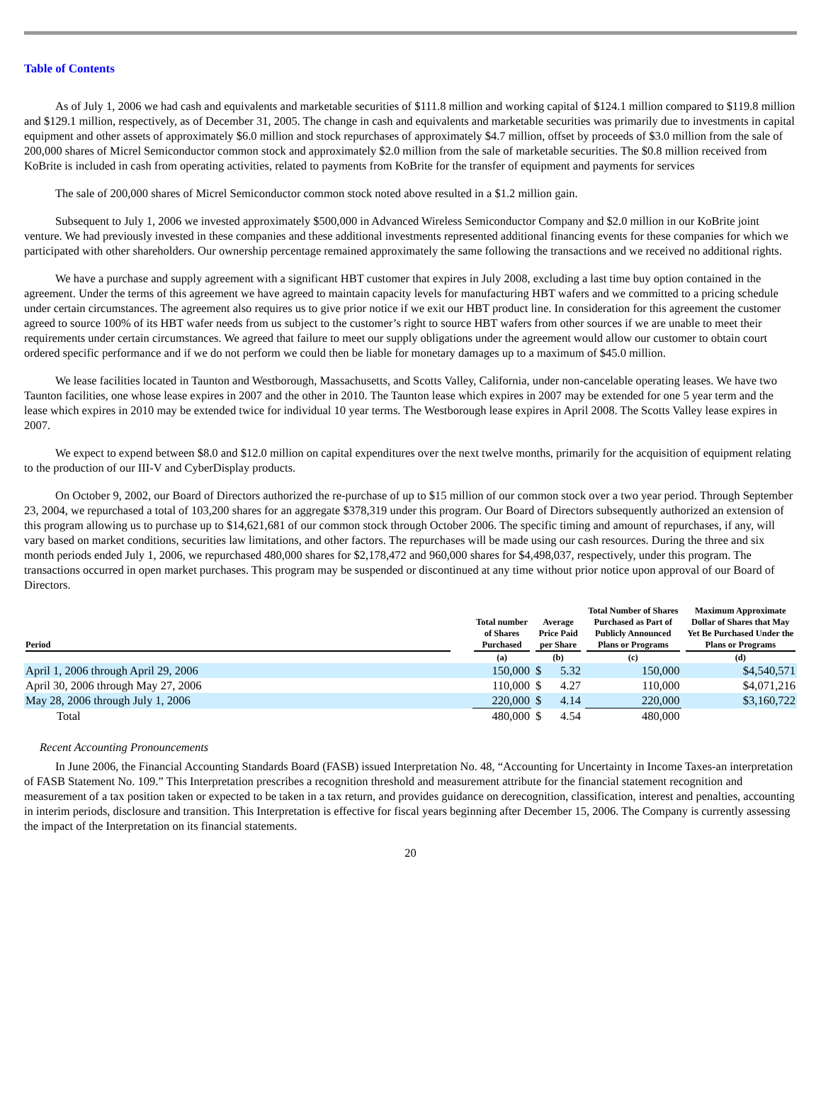Table of Contents
As of July 1, 2006 we had cash and equivalents and marketable securities of $111.8 million and working capital of $124.1 million compared to $119.8 million and $129.1 million, respectively, as of December 31, 2005. The change in cash and equivalents and marketable securities was primarily due to investments in capital equipment and other assets of approximately $6.0 million and stock repurchases of approximately $4.7 million, offset by proceeds of $3.0 million from the sale of 200,000 shares of Micrel Semiconductor common stock and approximately $2.0 million from the sale of marketable securities. The $0.8 million received from KoBrite is included in cash from operating activities, related to payments from KoBrite for the transfer of equipment and payments for services
The sale of 200,000 shares of Micrel Semiconductor common stock noted above resulted in a $1.2 million gain.
Subsequent to July 1, 2006 we invested approximately $500,000 in Advanced Wireless Semiconductor Company and $2.0 million in our KoBrite joint venture. We had previously invested in these companies and these additional investments represented additional financing events for these companies for which we participated with other shareholders. Our ownership percentage remained approximately the same following the transactions and we received no additional rights.
We have a purchase and supply agreement with a significant HBT customer that expires in July 2008, excluding a last time buy option contained in the agreement. Under the terms of this agreement we have agreed to maintain capacity levels for manufacturing HBT wafers and we committed to a pricing schedule under certain circumstances. The agreement also requires us to give prior notice if we exit our HBT product line. In consideration for this agreement the customer agreed to source 100% of its HBT wafer needs from us subject to the customer’s right to source HBT wafers from other sources if we are unable to meet their requirements under certain circumstances. We agreed that failure to meet our supply obligations under the agreement would allow our customer to obtain court ordered specific performance and if we do not perform we could then be liable for monetary damages up to a maximum of $45.0 million.
We lease facilities located in Taunton and Westborough, Massachusetts, and Scotts Valley, California, under non-cancelable operating leases. We have two Taunton facilities, one whose lease expires in 2007 and the other in 2010. The Taunton lease which expires in 2007 may be extended for one 5 year term and the lease which expires in 2010 may be extended twice for individual 10 year terms. The Westborough lease expires in April 2008. The Scotts Valley lease expires in 2007.
We expect to expend between $8.0 and $12.0 million on capital expenditures over the next twelve months, primarily for the acquisition of equipment relating to the production of our III-V and CyberDisplay products.
On October 9, 2002, our Board of Directors authorized the re-purchase of up to $15 million of our common stock over a two year period. Through September 23, 2004, we repurchased a total of 103,200 shares for an aggregate $378,319 under this program. Our Board of Directors subsequently authorized an extension of this program allowing us to purchase up to $14,621,681 of our common stock through October 2006. The specific timing and amount of repurchases, if any, will vary based on market conditions, securities law limitations, and other factors. The repurchases will be made using our cash resources. During the three and six month periods ended July 1, 2006, we repurchased 480,000 shares for $2,178,472 and 960,000 shares for $4,498,037, respectively, under this program. The transactions occurred in open market purchases. This program may be suspended or discontinued at any time without prior notice upon approval of our Board of Directors.
| Period | | Total number of Shares Purchased | | Average Price Paid per Share | | | Total Number of Shares Purchased as Part of Publicly Announced Plans or Programs | | Maximum Approximate Dollar of Shares that May Yet Be Purchased Under the Plans or Programs |
| --- | --- | --- | --- | --- | --- | --- | --- | --- | --- |
| | | (a) | | (b) | | | (c) | | (d) |
| April 1, 2006 through April 29, 2006 | | 150,000 | | $ | 5.32 | | 150,000 | | $4,540,571 |
| April 30, 2006 through May 27, 2006 | | 110,000 | | $ | 4.27 | | 110,000 | | $4,071,216 |
| May 28, 2006 through July 1, 2006 | | 220,000 | | $ | 4.14 | | 220,000 | | $3,160,722 |
| Total | | 480,000 | | $ | 4.54 | | 480,000 | | |
Recent Accounting Pronouncements
In June 2006, the Financial Accounting Standards Board (FASB) issued Interpretation No. 48, “Accounting for Uncertainty in Income Taxes-an interpretation of FASB Statement No. 109.” This Interpretation prescribes a recognition threshold and measurement attribute for the financial statement recognition and measurement of a tax position taken or expected to be taken in a tax return, and provides guidance on derecognition, classification, interest and penalties, accounting in interim periods, disclosure and transition. This Interpretation is effective for fiscal years beginning after December 15, 2006. The Company is currently assessing the impact of the Interpretation on its financial statements.
20